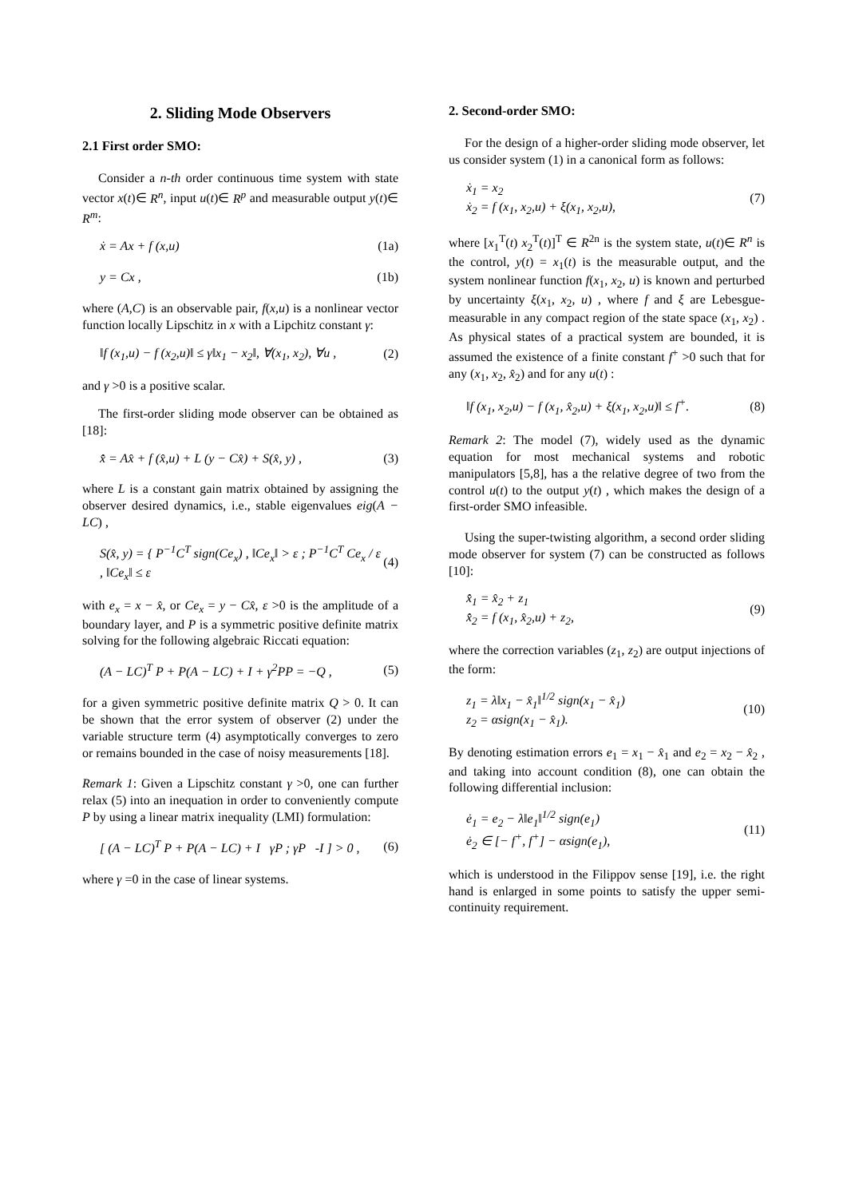2. Sliding Mode Observers
2.1 First order SMO:
Consider a n-th order continuous time system with state vector x(t)∈ R<sup>n</sup>, input u(t)∈ R<sup>p</sup> and measurable output y(t)∈ R<sup>m</sup>:
ẋ = Ax + f (x,u) (1a)
y = Cx , (1b)
where (A,C) is an observable pair, f(x,u) is a nonlinear vector function locally Lipschitz in x with a Lipchitz constant γ:
‖f (x<sub>1</sub>,u) − f (x<sub>2</sub>,u)‖ ≤ γ‖x<sub>1</sub> − x<sub>2</sub>‖, ∀(x<sub>1</sub>, x<sub>2</sub>), ∀u ,
(2)
and γ >0 is a positive scalar.
The first-order sliding mode observer can be obtained as [18]:
x̂̇ = Ax̂ + f (x̂,u) + L (y − Cx̂) + S(x̂, y) ,
(3)
where L is a constant gain matrix obtained by assigning the observer desired dynamics, i.e., stable eigenvalues eig(A − LC) ,
S(x̂, y) = { P<sup>−1</sup>C<sup>T</sup> sign(Ce<sub>x</sub>) , ‖Ce<sub>x</sub>‖ > ε ; P<sup>−1</sup>C<sup>T</sup> Ce<sub>x</sub> / ε , ‖Ce<sub>x</sub>‖ ≤ ε
(4)
with e<sub>x</sub> = x − x̂, or Ce<sub>x</sub> = y − Cx̂, ε >0 is the amplitude of a boundary layer, and P is a symmetric positive definite matrix solving for the following algebraic Riccati equation:
(A − LC)<sup>T</sup> P + P(A − LC) + I + γ<sup>2</sup>PP = −Q ,
(5)
for a given symmetric positive definite matrix Q > 0. It can be shown that the error system of observer (2) under the variable structure term (4) asymptotically converges to zero or remains bounded in the case of noisy measurements [18].
Remark 1: Given a Lipschitz constant γ >0, one can further relax (5) into an inequation in order to conveniently compute P by using a linear matrix inequality (LMI) formulation:
[ (A − LC)<sup>T</sup> P + P(A − LC) + I γP ; γP -I ] > 0 ,
(6)
where γ =0 in the case of linear systems.
2. Second-order SMO:
For the design of a higher-order sliding mode observer, let us consider system (1) in a canonical form as follows:
ẋ<sub>1</sub> = x<sub>2</sub>
ẋ<sub>2</sub> = f (x<sub>1</sub>, x<sub>2</sub>,u) + ξ(x<sub>1</sub>, x<sub>2</sub>,u),
(7)
where [x<sub>1</sub><sup>T</sup>(t) x<sub>2</sub><sup>T</sup>(t)]<sup>T</sup> ∈ R<sup>2n</sup> is the system state, u(t)∈ R<sup>n</sup> is the control, y(t) = x<sub>1</sub>(t) is the measurable output, and the system nonlinear function f(x<sub>1</sub>, x<sub>2</sub>, u) is known and perturbed by uncertainty ξ(x<sub>1</sub>, x<sub>2</sub>, u) , where f and ξ are Lebesgue-measurable in any compact region of the state space (x<sub>1</sub>, x<sub>2</sub>) . As physical states of a practical system are bounded, it is assumed the existence of a finite constant f<sup>+</sup> >0 such that for any (x<sub>1</sub>, x<sub>2</sub>, x̂<sub>2</sub>) and for any u(t) :
‖f (x<sub>1</sub>, x<sub>2</sub>,u) − f (x<sub>1</sub>, x̂<sub>2</sub>,u) + ξ(x<sub>1</sub>, x<sub>2</sub>,u)‖ ≤ f<sup>+</sup>.
(8)
Remark 2: The model (7), widely used as the dynamic equation for most mechanical systems and robotic manipulators [5,8], has a the relative degree of two from the control u(t) to the output y(t) , which makes the design of a first-order SMO infeasible.
Using the super-twisting algorithm, a second order sliding mode observer for system (7) can be constructed as follows [10]:
x̂̇<sub>1</sub> = x̂<sub>2</sub> + z<sub>1</sub>
x̂̇<sub>2</sub> = f (x<sub>1</sub>, x̂<sub>2</sub>,u) + z<sub>2</sub>,
(9)
where the correction variables (z<sub>1</sub>, z<sub>2</sub>) are output injections of the form:
z<sub>1</sub> = λ‖x<sub>1</sub> − x̂<sub>1</sub>‖<sup>1/2</sup> sign(x<sub>1</sub> − x̂<sub>1</sub>)
z<sub>2</sub> = αsign(x<sub>1</sub> − x̂<sub>1</sub>).
(10)
By denoting estimation errors e<sub>1</sub> = x<sub>1</sub> − x̂<sub>1</sub> and e<sub>2</sub> = x<sub>2</sub> − x̂<sub>2</sub> , and taking into account condition (8), one can obtain the following differential inclusion:
ė<sub>1</sub> = e<sub>2</sub> − λ‖e<sub>1</sub>‖<sup>1/2</sup> sign(e<sub>1</sub>)
ė<sub>2</sub> ∈ [− f<sup>+</sup>, f<sup>+</sup>] − αsign(e<sub>1</sub>),
(11)
which is understood in the Filippov sense [19], i.e. the right hand is enlarged in some points to satisfy the upper semi-continuity requirement.